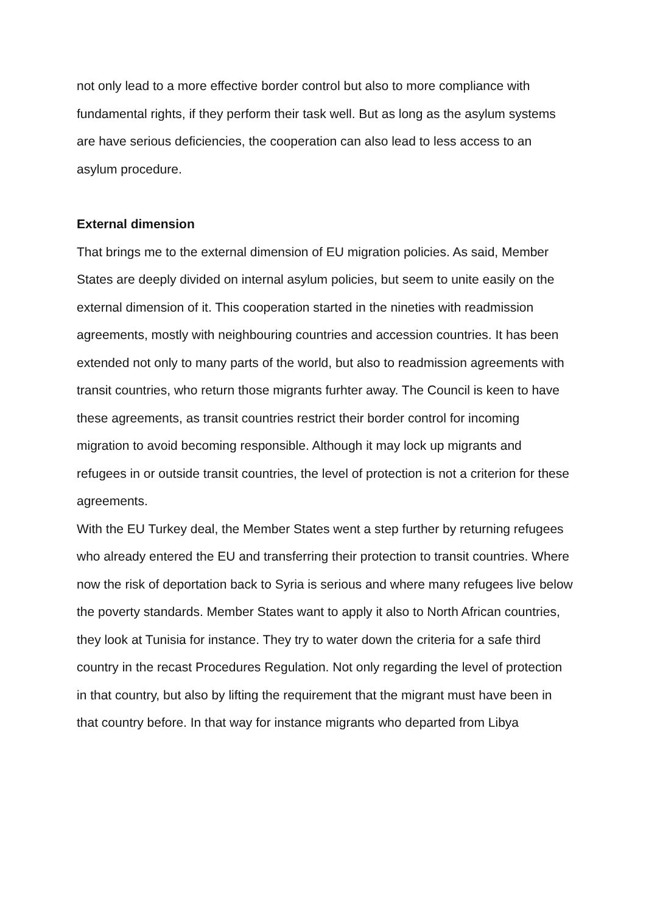not only lead to a more effective border control but also to more compliance with fundamental rights, if they perform their task well. But as long as the asylum systems are have serious deficiencies, the cooperation can also lead to less access to an asylum procedure.
External dimension
That brings me to the external dimension of EU migration policies. As said, Member States are deeply divided on internal asylum policies, but seem to unite easily on the external dimension of it. This cooperation started in the nineties with readmission agreements, mostly with neighbouring countries and accession countries. It has been extended not only to many parts of the world, but also to readmission agreements with transit countries, who return those migrants furhter away. The Council is keen to have these agreements, as transit countries restrict their border control for incoming migration to avoid becoming responsible. Although it may lock up migrants and refugees in or outside transit countries, the level of protection is not a criterion for these agreements.
With the EU Turkey deal, the Member States went a step further by returning refugees who already entered the EU and transferring their protection to transit countries. Where now the risk of deportation back to Syria is serious and where many refugees live below the poverty standards. Member States want to apply it also to North African countries, they look at Tunisia for instance. They try to water down the criteria for a safe third country in the recast Procedures Regulation. Not only regarding the level of protection in that country, but also by lifting the requirement that the migrant must have been in that country before. In that way for instance migrants who departed from Libya